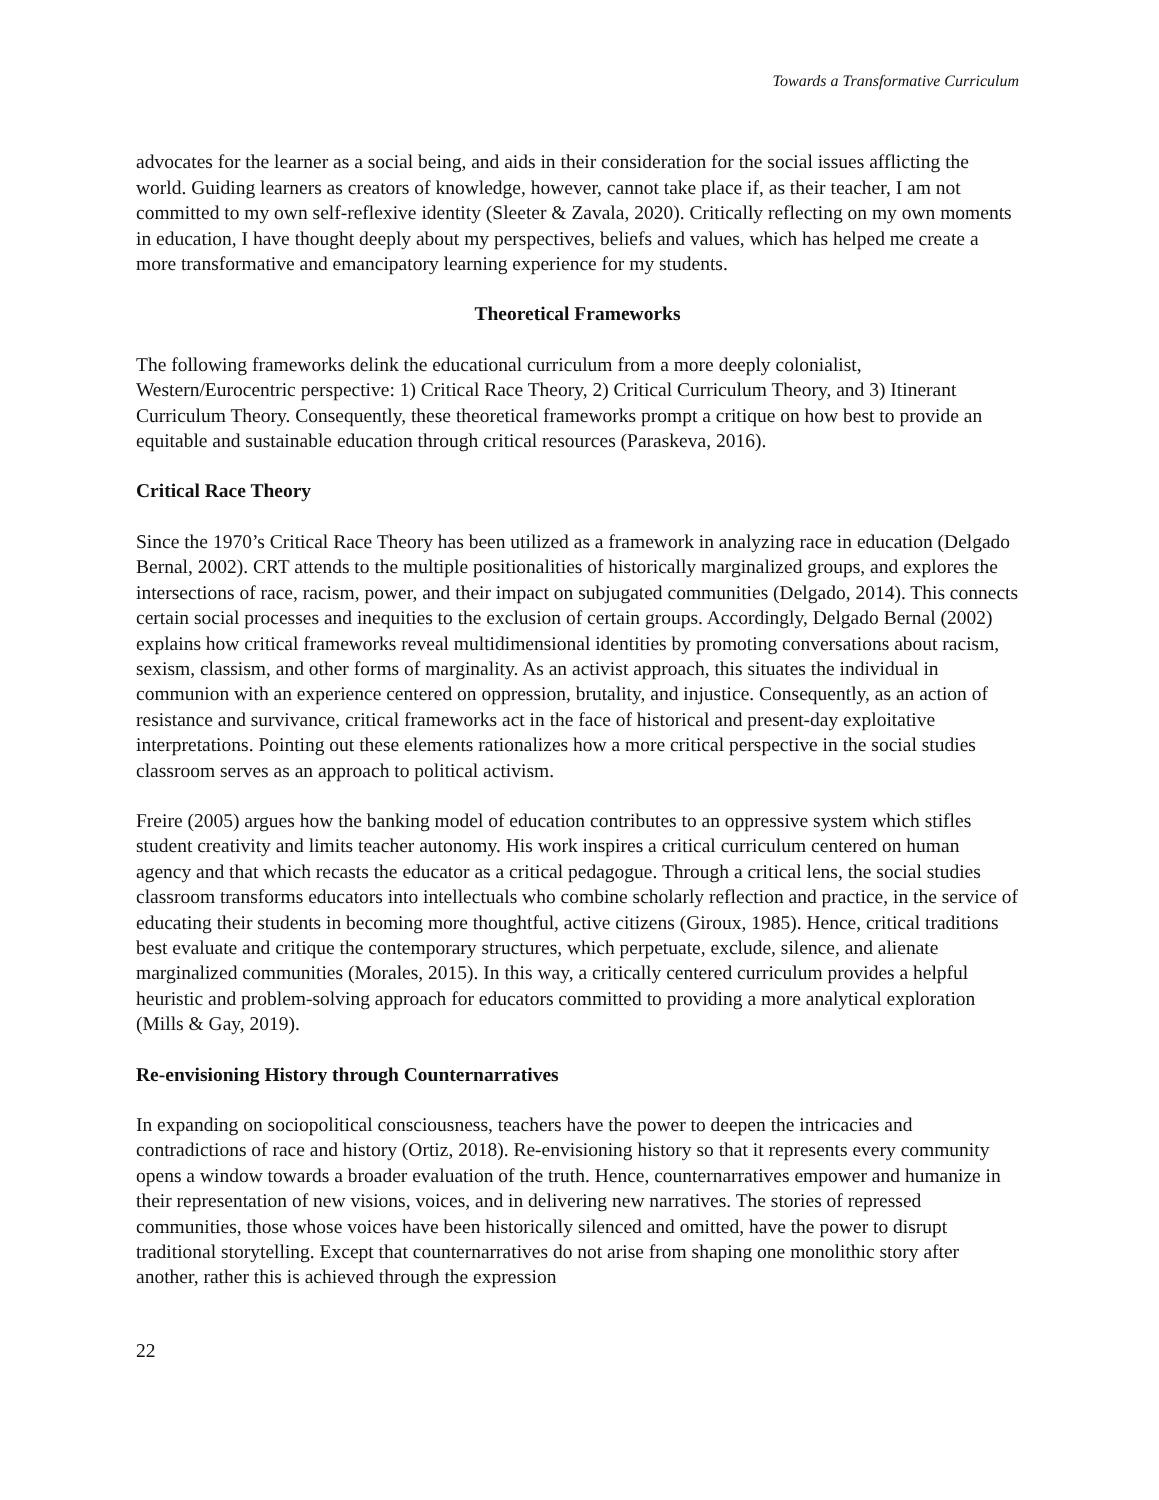Towards a Transformative Curriculum
advocates for the learner as a social being, and aids in their consideration for the social issues afflicting the world. Guiding learners as creators of knowledge, however, cannot take place if, as their teacher, I am not committed to my own self-reflexive identity (Sleeter & Zavala, 2020). Critically reflecting on my own moments in education, I have thought deeply about my perspectives, beliefs and values, which has helped me create a more transformative and emancipatory learning experience for my students.
Theoretical Frameworks
The following frameworks delink the educational curriculum from a more deeply colonialist, Western/Eurocentric perspective: 1) Critical Race Theory, 2) Critical Curriculum Theory, and 3) Itinerant Curriculum Theory. Consequently, these theoretical frameworks prompt a critique on how best to provide an equitable and sustainable education through critical resources (Paraskeva, 2016).
Critical Race Theory
Since the 1970’s Critical Race Theory has been utilized as a framework in analyzing race in education (Delgado Bernal, 2002). CRT attends to the multiple positionalities of historically marginalized groups, and explores the intersections of race, racism, power, and their impact on subjugated communities (Delgado, 2014). This connects certain social processes and inequities to the exclusion of certain groups. Accordingly, Delgado Bernal (2002) explains how critical frameworks reveal multidimensional identities by promoting conversations about racism, sexism, classism, and other forms of marginality. As an activist approach, this situates the individual in communion with an experience centered on oppression, brutality, and injustice. Consequently, as an action of resistance and survivance, critical frameworks act in the face of historical and present-day exploitative interpretations. Pointing out these elements rationalizes how a more critical perspective in the social studies classroom serves as an approach to political activism.
Freire (2005) argues how the banking model of education contributes to an oppressive system which stifles student creativity and limits teacher autonomy. His work inspires a critical curriculum centered on human agency and that which recasts the educator as a critical pedagogue. Through a critical lens, the social studies classroom transforms educators into intellectuals who combine scholarly reflection and practice, in the service of educating their students in becoming more thoughtful, active citizens (Giroux, 1985). Hence, critical traditions best evaluate and critique the contemporary structures, which perpetuate, exclude, silence, and alienate marginalized communities (Morales, 2015). In this way, a critically centered curriculum provides a helpful heuristic and problem-solving approach for educators committed to providing a more analytical exploration (Mills & Gay, 2019).
Re-envisioning History through Counternarratives
In expanding on sociopolitical consciousness, teachers have the power to deepen the intricacies and contradictions of race and history (Ortiz, 2018). Re-envisioning history so that it represents every community opens a window towards a broader evaluation of the truth. Hence, counternarratives empower and humanize in their representation of new visions, voices, and in delivering new narratives. The stories of repressed communities, those whose voices have been historically silenced and omitted, have the power to disrupt traditional storytelling. Except that counternarratives do not arise from shaping one monolithic story after another, rather this is achieved through the expression
22